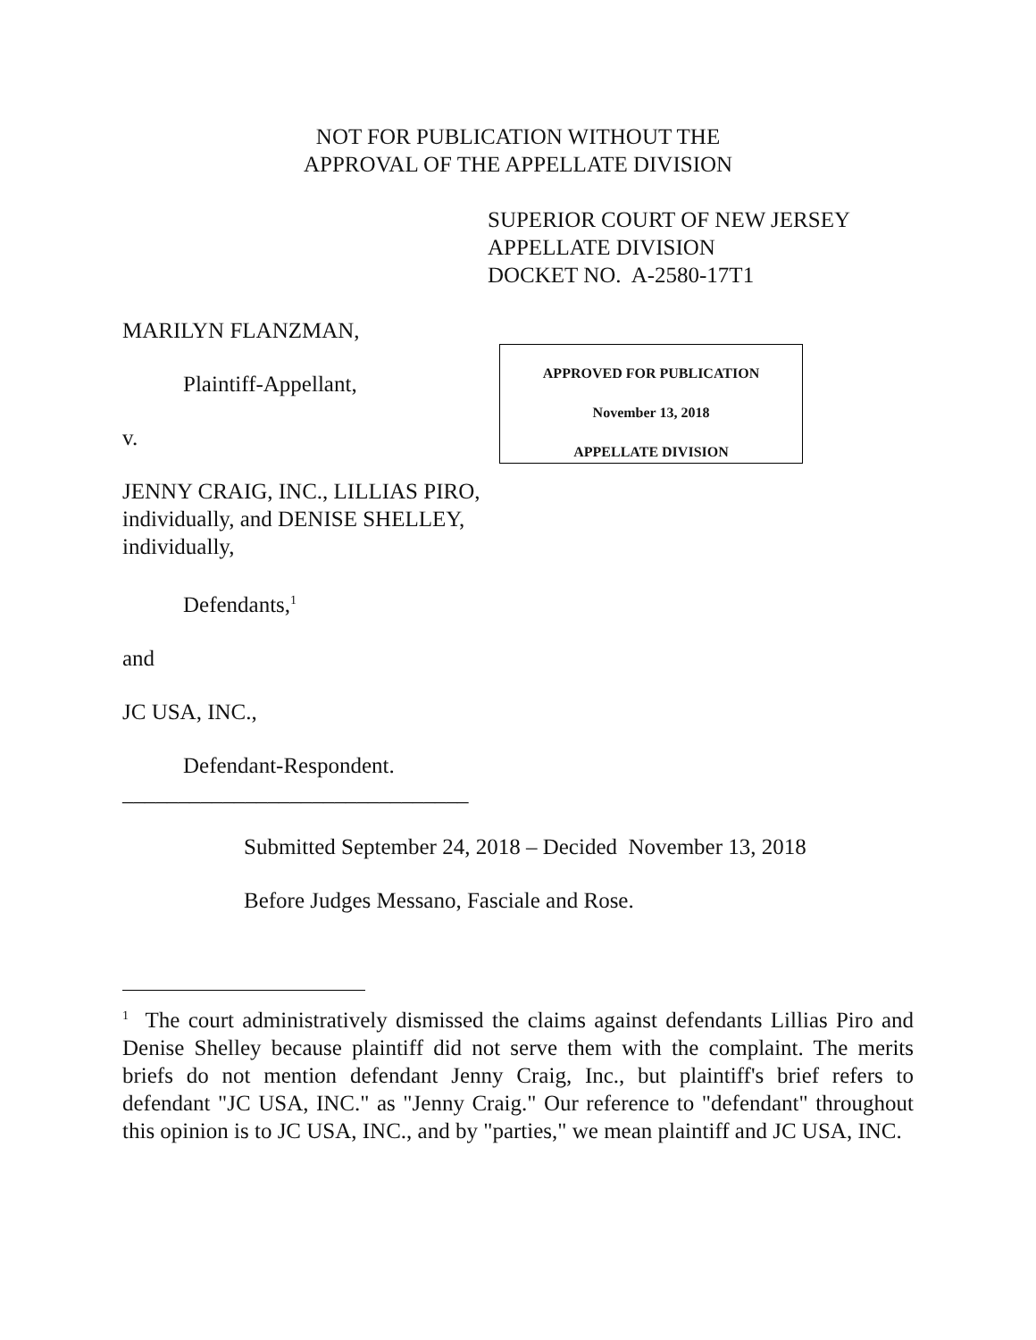NOT FOR PUBLICATION WITHOUT THE
APPROVAL OF THE APPELLATE DIVISION
SUPERIOR COURT OF NEW JERSEY
APPELLATE DIVISION
DOCKET NO. A-2580-17T1
MARILYN FLANZMAN,
Plaintiff-Appellant,
v.
JENNY CRAIG, INC., LILLIAS PIRO, individually, and DENISE SHELLEY, individually,
Defendants,<sup>1</sup>
and
JC USA, INC.,
Defendant-Respondent.
_______________________________
APPROVED FOR PUBLICATION
November 13, 2018
APPELLATE DIVISION
Submitted September 24, 2018 – Decided November 13, 2018
Before Judges Messano, Fasciale and Rose.
<sup>1</sup> The court administratively dismissed the claims against defendants Lillias Piro and Denise Shelley because plaintiff did not serve them with the complaint. The merits briefs do not mention defendant Jenny Craig, Inc., but plaintiff's brief refers to defendant "JC USA, INC." as "Jenny Craig." Our reference to "defendant" throughout this opinion is to JC USA, INC., and by "parties," we mean plaintiff and JC USA, INC.